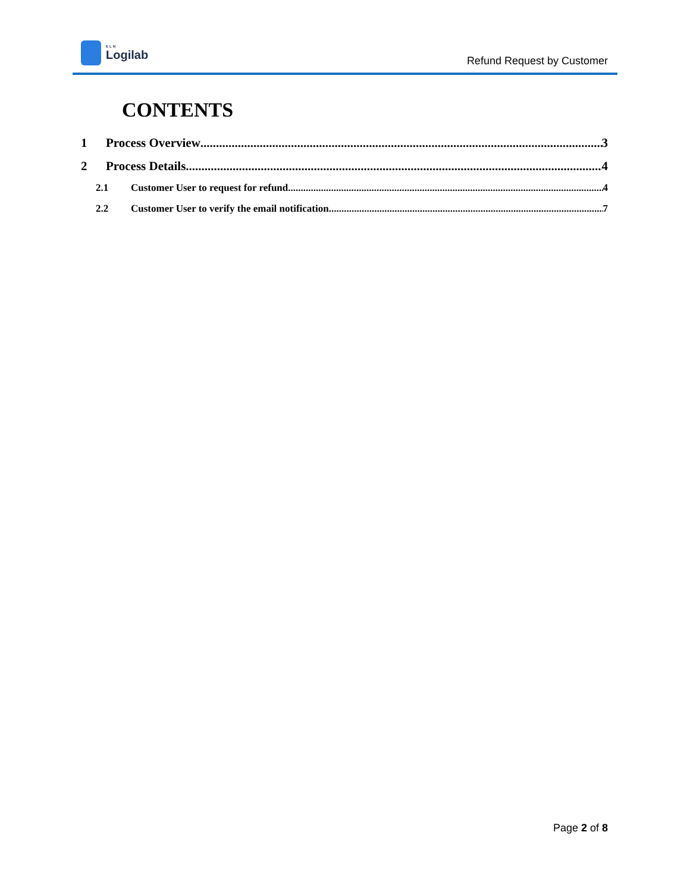ELN
Logilab
Refund Request by Customer
CONTENTS
1 Process Overview 3
2 Process Details 4
2.1 Customer User to request for refund 4
2.2 Customer User to verify the email notification 7
Page 2 of 8